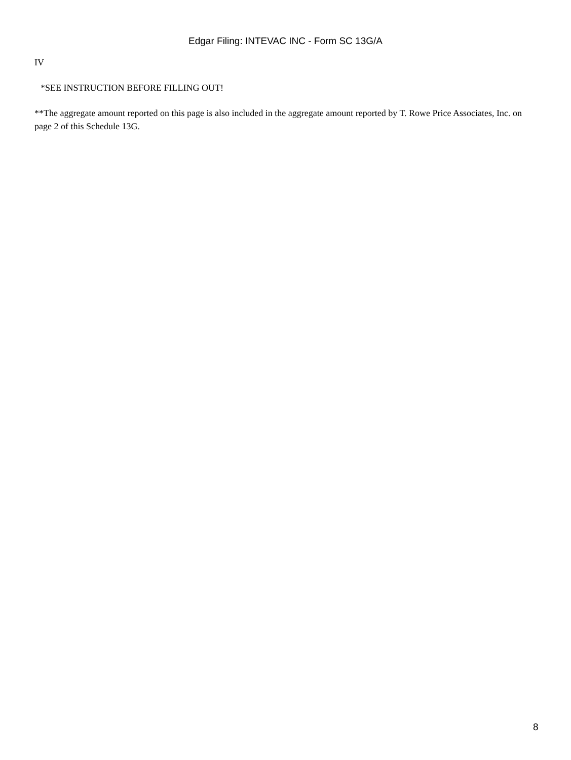Edgar Filing: INTEVAC INC - Form SC 13G/A
IV
*SEE INSTRUCTION BEFORE FILLING OUT!
**The aggregate amount reported on this page is also included in the aggregate amount reported by T. Rowe Price Associates, Inc. on page 2 of this Schedule 13G.
8